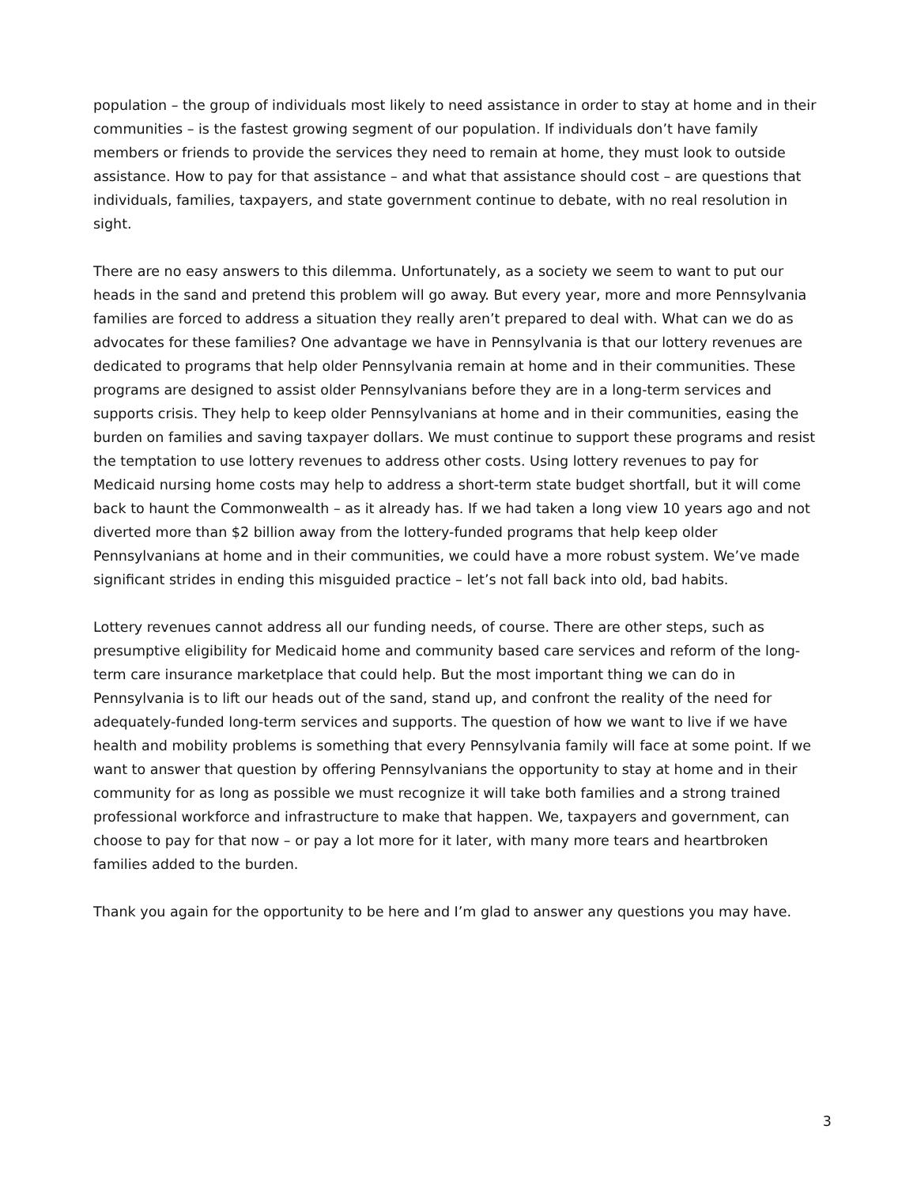population – the group of individuals most likely to need assistance in order to stay at home and in their communities – is the fastest growing segment of our population. If individuals don’t have family members or friends to provide the services they need to remain at home, they must look to outside assistance. How to pay for that assistance – and what that assistance should cost – are questions that individuals, families, taxpayers, and state government continue to debate, with no real resolution in sight.
There are no easy answers to this dilemma. Unfortunately, as a society we seem to want to put our heads in the sand and pretend this problem will go away. But every year, more and more Pennsylvania families are forced to address a situation they really aren’t prepared to deal with. What can we do as advocates for these families? One advantage we have in Pennsylvania is that our lottery revenues are dedicated to programs that help older Pennsylvania remain at home and in their communities. These programs are designed to assist older Pennsylvanians before they are in a long-term services and supports crisis. They help to keep older Pennsylvanians at home and in their communities, easing the burden on families and saving taxpayer dollars. We must continue to support these programs and resist the temptation to use lottery revenues to address other costs. Using lottery revenues to pay for Medicaid nursing home costs may help to address a short-term state budget shortfall, but it will come back to haunt the Commonwealth – as it already has. If we had taken a long view 10 years ago and not diverted more than $2 billion away from the lottery-funded programs that help keep older Pennsylvanians at home and in their communities, we could have a more robust system. We’ve made significant strides in ending this misguided practice – let’s not fall back into old, bad habits.
Lottery revenues cannot address all our funding needs, of course. There are other steps, such as presumptive eligibility for Medicaid home and community based care services and reform of the long-term care insurance marketplace that could help. But the most important thing we can do in Pennsylvania is to lift our heads out of the sand, stand up, and confront the reality of the need for adequately-funded long-term services and supports. The question of how we want to live if we have health and mobility problems is something that every Pennsylvania family will face at some point. If we want to answer that question by offering Pennsylvanians the opportunity to stay at home and in their community for as long as possible we must recognize it will take both families and a strong trained professional workforce and infrastructure to make that happen. We, taxpayers and government, can choose to pay for that now – or pay a lot more for it later, with many more tears and heartbroken families added to the burden.
Thank you again for the opportunity to be here and I’m glad to answer any questions you may have.
3